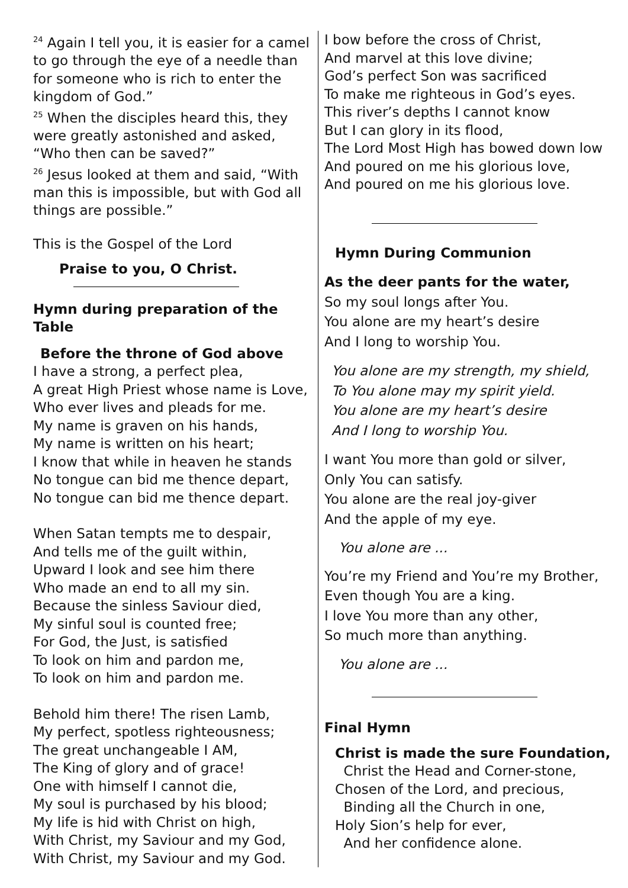<sup>24</sup> Again I tell you, it is easier for a camel to go through the eye of a needle than for someone who is rich to enter the kingdom of God.”
<sup>25</sup> When the disciples heard this, they were greatly astonished and asked, “Who then can be saved?”
<sup>26</sup> Jesus looked at them and said, “With man this is impossible, but with God all things are possible.”
This is the Gospel of the Lord
Praise to you, O Christ.
Hymn during preparation of the Table
Before the throne of God above
I have a strong, a perfect plea,
A great High Priest whose name is Love,
Who ever lives and pleads for me.
My name is graven on his hands,
My name is written on his heart;
I know that while in heaven he stands
No tongue can bid me thence depart,
No tongue can bid me thence depart.
When Satan tempts me to despair,
And tells me of the guilt within,
Upward I look and see him there
Who made an end to all my sin.
Because the sinless Saviour died,
My sinful soul is counted free;
For God, the Just, is satisfied
To look on him and pardon me,
To look on him and pardon me.
Behold him there! The risen Lamb,
My perfect, spotless righteousness;
The great unchangeable I AM,
The King of glory and of grace!
One with himself I cannot die,
My soul is purchased by his blood;
My life is hid with Christ on high,
With Christ, my Saviour and my God,
With Christ, my Saviour and my God.
I bow before the cross of Christ,
And marvel at this love divine;
God’s perfect Son was sacrificed
To make me righteous in God’s eyes.
This river’s depths I cannot know
But I can glory in its flood,
The Lord Most High has bowed down low
And poured on me his glorious love,
And poured on me his glorious love.
Hymn During Communion
As the deer pants for the water,
So my soul longs after You.
You alone are my heart’s desire
And I long to worship You.
You alone are my strength, my shield,
To You alone may my spirit yield.
You alone are my heart’s desire
And I long to worship You.
I want You more than gold or silver,
Only You can satisfy.
You alone are the real joy-giver
And the apple of my eye.
You alone are ...
You’re my Friend and You’re my Brother,
Even though You are a king.
I love You more than any other,
So much more than anything.
You alone are ...
Final Hymn
Christ is made the sure Foundation,
Christ the Head and Corner-stone,
Chosen of the Lord, and precious,
Binding all the Church in one,
Holy Sion’s help for ever,
And her confidence alone.